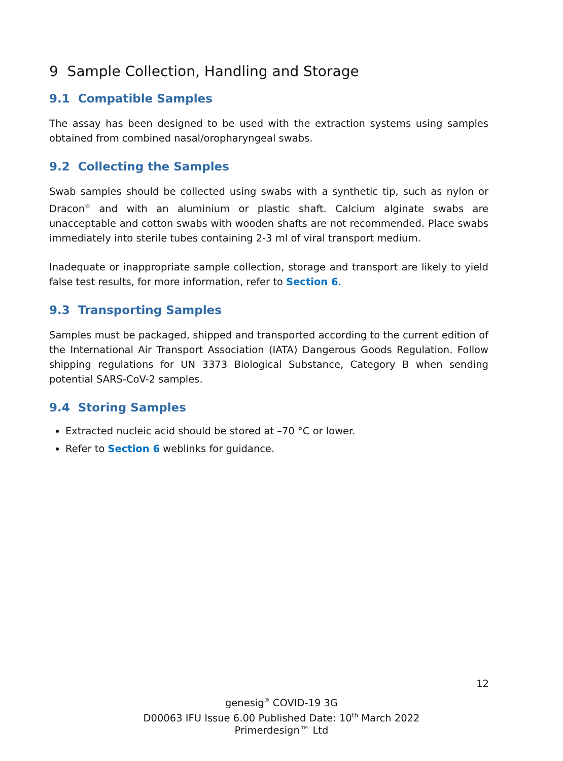9 Sample Collection, Handling and Storage
9.1 Compatible Samples
The assay has been designed to be used with the extraction systems using samples obtained from combined nasal/oropharyngeal swabs.
9.2 Collecting the Samples
Swab samples should be collected using swabs with a synthetic tip, such as nylon or Dracon<sup>®</sup> and with an aluminium or plastic shaft. Calcium alginate swabs are unacceptable and cotton swabs with wooden shafts are not recommended. Place swabs immediately into sterile tubes containing 2-3 ml of viral transport medium.
Inadequate or inappropriate sample collection, storage and transport are likely to yield false test results, for more information, refer to Section 6.
9.3 Transporting Samples
Samples must be packaged, shipped and transported according to the current edition of the International Air Transport Association (IATA) Dangerous Goods Regulation. Follow shipping regulations for UN 3373 Biological Substance, Category B when sending potential SARS-CoV-2 samples.
9.4 Storing Samples
Extracted nucleic acid should be stored at –70 °C or lower.
Refer to Section 6 weblinks for guidance.
12
genesig<sup>®</sup> COVID-19 3G
D00063 IFU Issue 6.00 Published Date: 10<sup>th</sup> March 2022
Primerdesign™ Ltd